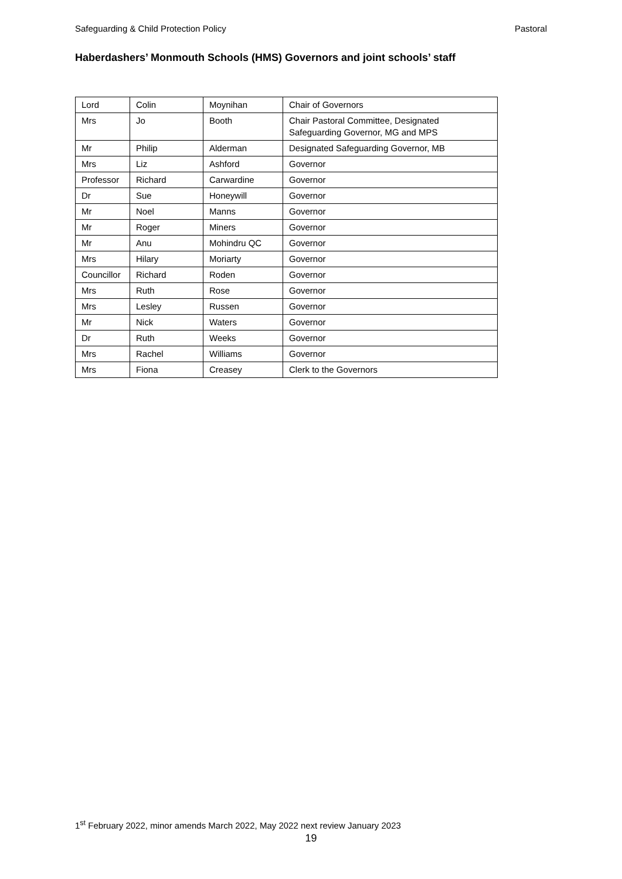Safeguarding & Child Protection Policy Pastoral
Haberdashers’ Monmouth Schools (HMS) Governors and joint schools’ staff
| Lord | Colin | Moynihan | Chair of Governors |
| Mrs | Jo | Booth | Chair Pastoral Committee, Designated Safeguarding Governor, MG and MPS |
| Mr | Philip | Alderman | Designated Safeguarding Governor, MB |
| Mrs | Liz | Ashford | Governor |
| Professor | Richard | Carwardine | Governor |
| Dr | Sue | Honeywill | Governor |
| Mr | Noel | Manns | Governor |
| Mr | Roger | Miners | Governor |
| Mr | Anu | Mohindru QC | Governor |
| Mrs | Hilary | Moriarty | Governor |
| Councillor | Richard | Roden | Governor |
| Mrs | Ruth | Rose | Governor |
| Mrs | Lesley | Russen | Governor |
| Mr | Nick | Waters | Governor |
| Dr | Ruth | Weeks | Governor |
| Mrs | Rachel | Williams | Governor |
| Mrs | Fiona | Creasey | Clerk to the Governors |
1<sup>st</sup> February 2022, minor amends March 2022, May 2022 next review January 2023
19